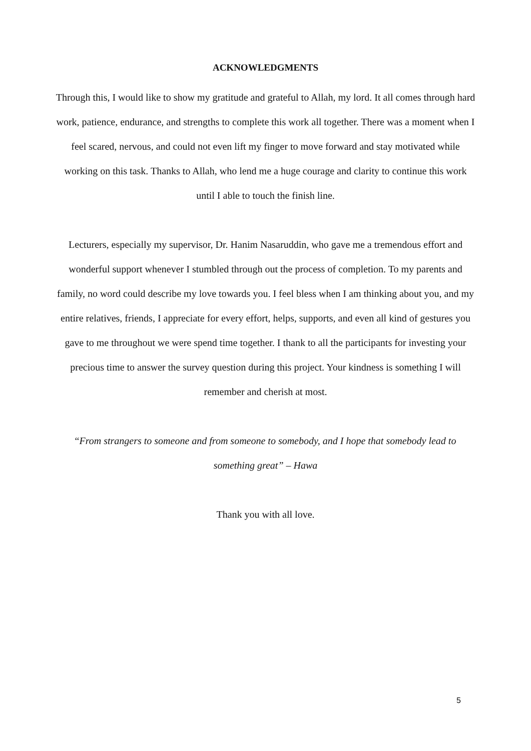ACKNOWLEDGMENTS
Through this, I would like to show my gratitude and grateful to Allah, my lord. It all comes through hard work, patience, endurance, and strengths to complete this work all together. There was a moment when I feel scared, nervous, and could not even lift my finger to move forward and stay motivated while working on this task. Thanks to Allah, who lend me a huge courage and clarity to continue this work until I able to touch the finish line.
Lecturers, especially my supervisor, Dr. Hanim Nasaruddin, who gave me a tremendous effort and wonderful support whenever I stumbled through out the process of completion. To my parents and family, no word could describe my love towards you. I feel bless when I am thinking about you, and my entire relatives, friends, I appreciate for every effort, helps, supports, and even all kind of gestures you gave to me throughout we were spend time together. I thank to all the participants for investing your precious time to answer the survey question during this project. Your kindness is something I will remember and cherish at most.
“From strangers to someone and from someone to somebody, and I hope that somebody lead to something great” – Hawa
Thank you with all love.
5